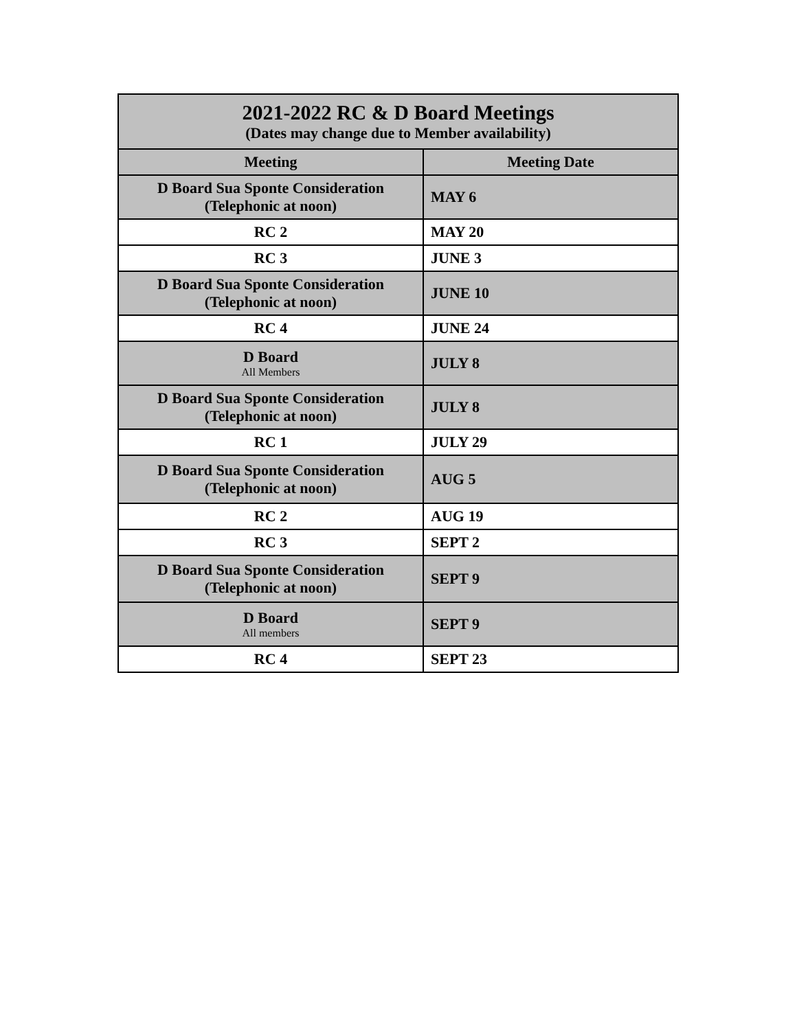| 2021-2022 RC & D Board Meetings (Dates may change due to Member availability) | |
| --- | --- |
| Meeting | Meeting Date |
| D Board Sua Sponte Consideration (Telephonic at noon) | MAY 6 |
| RC 2 | MAY 20 |
| RC 3 | JUNE 3 |
| D Board Sua Sponte Consideration (Telephonic at noon) | JUNE 10 |
| RC 4 | JUNE 24 |
| D Board All Members | JULY 8 |
| D Board Sua Sponte Consideration (Telephonic at noon) | JULY 8 |
| RC 1 | JULY 29 |
| D Board Sua Sponte Consideration (Telephonic at noon) | AUG 5 |
| RC 2 | AUG 19 |
| RC 3 | SEPT 2 |
| D Board Sua Sponte Consideration (Telephonic at noon) | SEPT 9 |
| D Board All members | SEPT 9 |
| RC 4 | SEPT 23 |